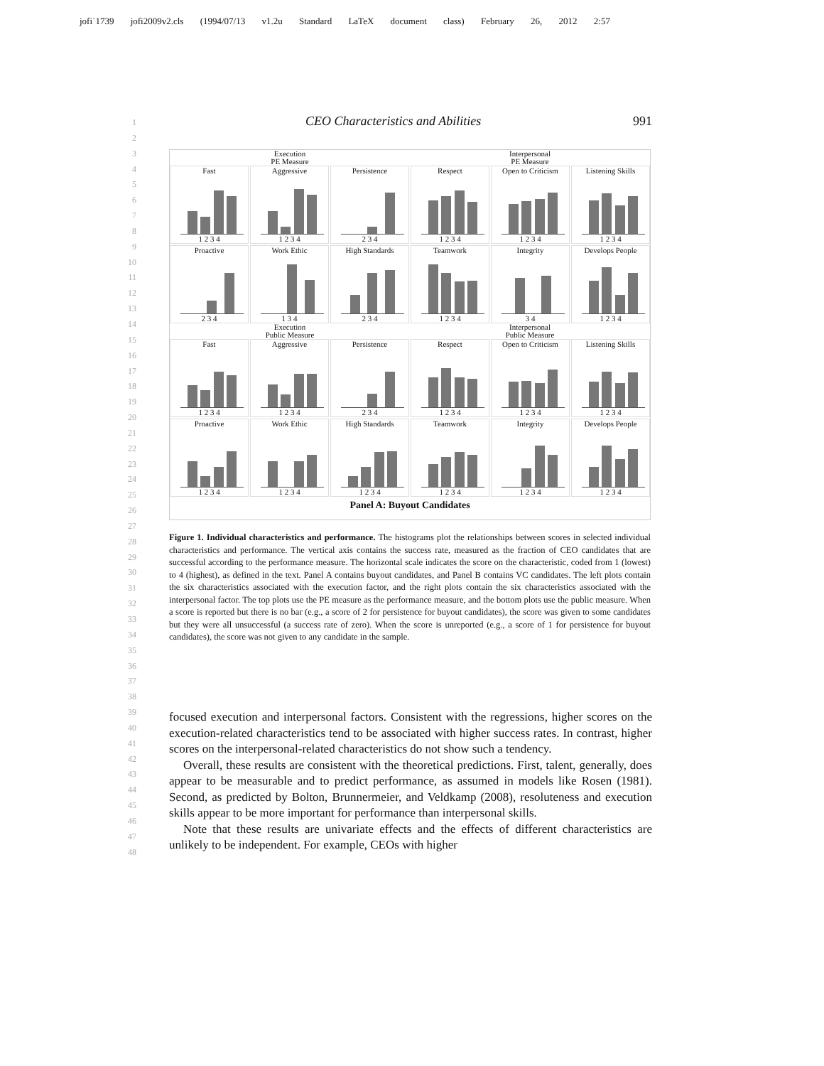jofi˙1739 jofi2009v2.cls (1994/07/13 v1.2u Standard LaTeX document class) February 26, 2012 2:57
1
2
3
4
5
6
7
8
9
10
11
12
13
14
15
16
17
18
19
20
21
22
23
24
25
26
27
28
29
30
31
32
33
34
35
36
37
38
39
40
41
42
43
44
45
46
47
48
CEO Characteristics and Abilities 991
Execution
PE Measure
Interpersonal
PE Measure
Fast
1 2 3 4
Aggressive
1 2 3 4
Persistence
2 3 4
Respect
1 2 3 4
Open to Criticism
1 2 3 4
Listening Skills
1 2 3 4
Proactive
2 3 4
Work Ethic
1 3 4
High Standards
2 3 4
Teamwork
1 2 3 4
Integrity
3 4
Develops People
1 2 3 4
Execution
Public Measure
Interpersonal
Public Measure
Fast
1 2 3 4
Aggressive
1 2 3 4
Persistence
2 3 4
Respect
1 2 3 4
Open to Criticism
1 2 3 4
Listening Skills
1 2 3 4
Proactive
1 2 3 4
Work Ethic
1 2 3 4
High Standards
1 2 3 4
Teamwork
1 2 3 4
Integrity
1 2 3 4
Develops People
1 2 3 4
Panel A: Buyout Candidates
Figure 1. Individual characteristics and performance. The histograms plot the relationships between scores in selected individual characteristics and performance. The vertical axis contains the success rate, measured as the fraction of CEO candidates that are successful according to the performance measure. The horizontal scale indicates the score on the characteristic, coded from 1 (lowest) to 4 (highest), as defined in the text. Panel A contains buyout candidates, and Panel B contains VC candidates. The left plots contain the six characteristics associated with the execution factor, and the right plots contain the six characteristics associated with the interpersonal factor. The top plots use the PE measure as the performance measure, and the bottom plots use the public measure. When a score is reported but there is no bar (e.g., a score of 2 for persistence for buyout candidates), the score was given to some candidates but they were all unsuccessful (a success rate of zero). When the score is unreported (e.g., a score of 1 for persistence for buyout candidates), the score was not given to any candidate in the sample.
focused execution and interpersonal factors. Consistent with the regressions, higher scores on the execution-related characteristics tend to be associated with higher success rates. In contrast, higher scores on the interpersonal-related characteristics do not show such a tendency.
Overall, these results are consistent with the theoretical predictions. First, talent, generally, does appear to be measurable and to predict performance, as assumed in models like Rosen (1981). Second, as predicted by Bolton, Brunnermeier, and Veldkamp (2008), resoluteness and execution skills appear to be more important for performance than interpersonal skills.
Note that these results are univariate effects and the effects of different characteristics are unlikely to be independent. For example, CEOs with higher